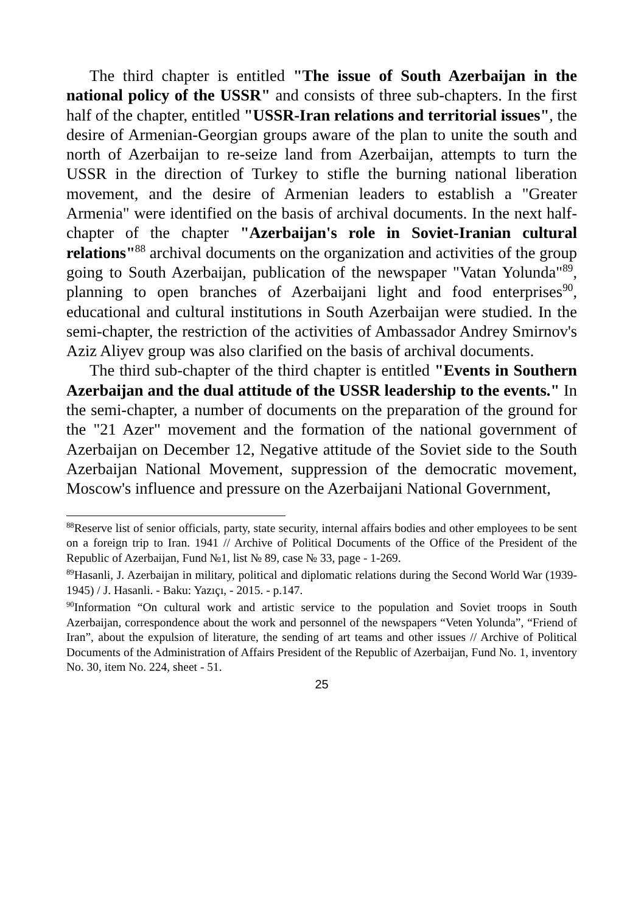The third chapter is entitled "The issue of South Azerbaijan in the national policy of the USSR" and consists of three sub-chapters. In the first half of the chapter, entitled "USSR-Iran relations and territorial issues", the desire of Armenian-Georgian groups aware of the plan to unite the south and north of Azerbaijan to re-seize land from Azerbaijan, attempts to turn the USSR in the direction of Turkey to stifle the burning national liberation movement, and the desire of Armenian leaders to establish a "Greater Armenia" were identified on the basis of archival documents. In the next half-chapter of the chapter "Azerbaijan's role in Soviet-Iranian cultural relations"<sup>88</sup> archival documents on the organization and activities of the group going to South Azerbaijan, publication of the newspaper "Vatan Yolunda"<sup>89</sup>, planning to open branches of Azerbaijani light and food enterprises<sup>90</sup>, educational and cultural institutions in South Azerbaijan were studied. In the semi-chapter, the restriction of the activities of Ambassador Andrey Smirnov's Aziz Aliyev group was also clarified on the basis of archival documents.
The third sub-chapter of the third chapter is entitled "Events in Southern Azerbaijan and the dual attitude of the USSR leadership to the events." In the semi-chapter, a number of documents on the preparation of the ground for the "21 Azer" movement and the formation of the national government of Azerbaijan on December 12, Negative attitude of the Soviet side to the South Azerbaijan National Movement, suppression of the democratic movement, Moscow's influence and pressure on the Azerbaijani National Government,
<sup>88</sup> Reserve list of senior officials, party, state security, internal affairs bodies and other employees to be sent on a foreign trip to Iran. 1941 // Archive of Political Documents of the Office of the President of the Republic of Azerbaijan, Fund №1, list № 89, case № 33, page - 1-269.
<sup>89</sup> Hasanli, J. Azerbaijan in military, political and diplomatic relations during the Second World War (1939-1945) / J. Hasanli. - Baku: Yazıçı, - 2015. - p.147.
<sup>90</sup> Information “On cultural work and artistic service to the population and Soviet troops in South Azerbaijan, correspondence about the work and personnel of the newspapers “Veten Yolunda”, “Friend of Iran”, about the expulsion of literature, the sending of art teams and other issues // Archive of Political Documents of the Administration of Affairs President of the Republic of Azerbaijan, Fund No. 1, inventory No. 30, item No. 224, sheet - 51.
25